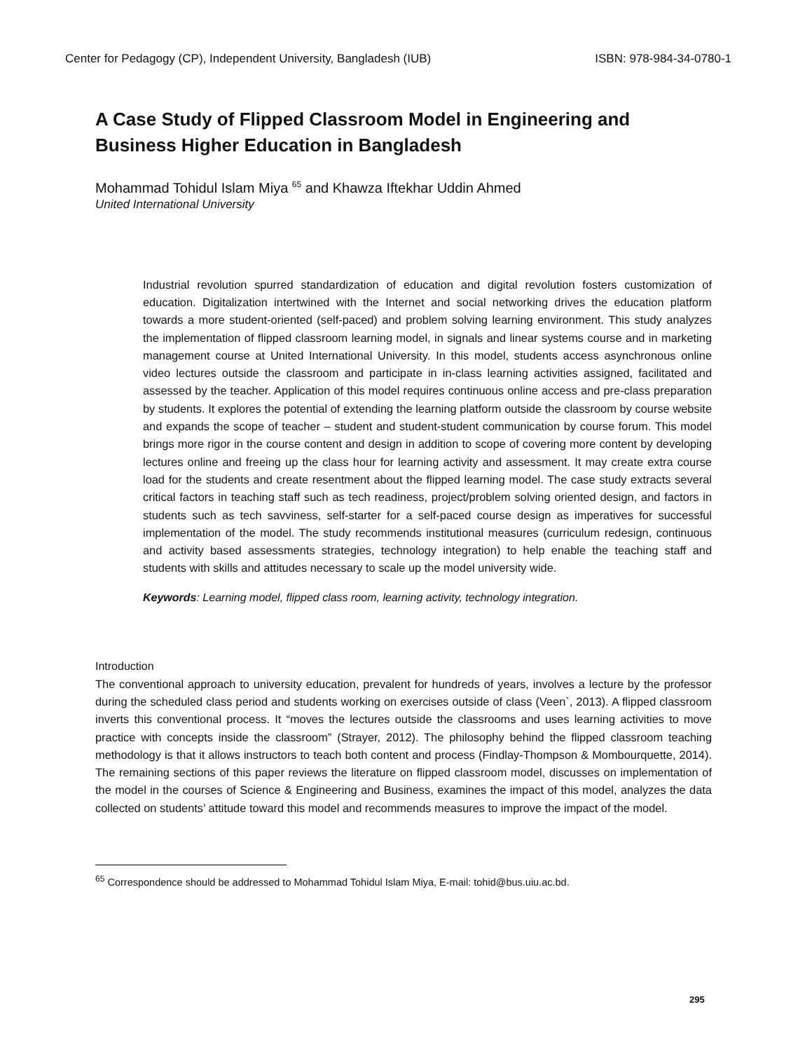Center for Pedagogy (CP), Independent University, Bangladesh (IUB) ISBN: 978-984-34-0780-1
A Case Study of Flipped Classroom Model in Engineering and Business Higher Education in Bangladesh
Mohammad Tohidul Islam Miya <sup>65</sup> and Khawza Iftekhar Uddin Ahmed
United International University
Industrial revolution spurred standardization of education and digital revolution fosters customization of education. Digitalization intertwined with the Internet and social networking drives the education platform towards a more student-oriented (self-paced) and problem solving learning environment. This study analyzes the implementation of flipped classroom learning model, in signals and linear systems course and in marketing management course at United International University. In this model, students access asynchronous online video lectures outside the classroom and participate in in-class learning activities assigned, facilitated and assessed by the teacher. Application of this model requires continuous online access and pre-class preparation by students. It explores the potential of extending the learning platform outside the classroom by course website and expands the scope of teacher – student and student-student communication by course forum. This model brings more rigor in the course content and design in addition to scope of covering more content by developing lectures online and freeing up the class hour for learning activity and assessment. It may create extra course load for the students and create resentment about the flipped learning model. The case study extracts several critical factors in teaching staff such as tech readiness, project/problem solving oriented design, and factors in students such as tech savviness, self-starter for a self-paced course design as imperatives for successful implementation of the model. The study recommends institutional measures (curriculum redesign, continuous and activity based assessments strategies, technology integration) to help enable the teaching staff and students with skills and attitudes necessary to scale up the model university wide.
Keywords: Learning model, flipped class room, learning activity, technology integration.
Introduction
The conventional approach to university education, prevalent for hundreds of years, involves a lecture by the professor during the scheduled class period and students working on exercises outside of class (Veen`, 2013). A flipped classroom inverts this conventional process. It “moves the lectures outside the classrooms and uses learning activities to move practice with concepts inside the classroom” (Strayer, 2012). The philosophy behind the flipped classroom teaching methodology is that it allows instructors to teach both content and process (Findlay-Thompson & Mombourquette, 2014). The remaining sections of this paper reviews the literature on flipped classroom model, discusses on implementation of the model in the courses of Science & Engineering and Business, examines the impact of this model, analyzes the data collected on students’ attitude toward this model and recommends measures to improve the impact of the model.
<sup>65</sup> Correspondence should be addressed to Mohammad Tohidul Islam Miya, E-mail: tohid@bus.uiu.ac.bd.
295